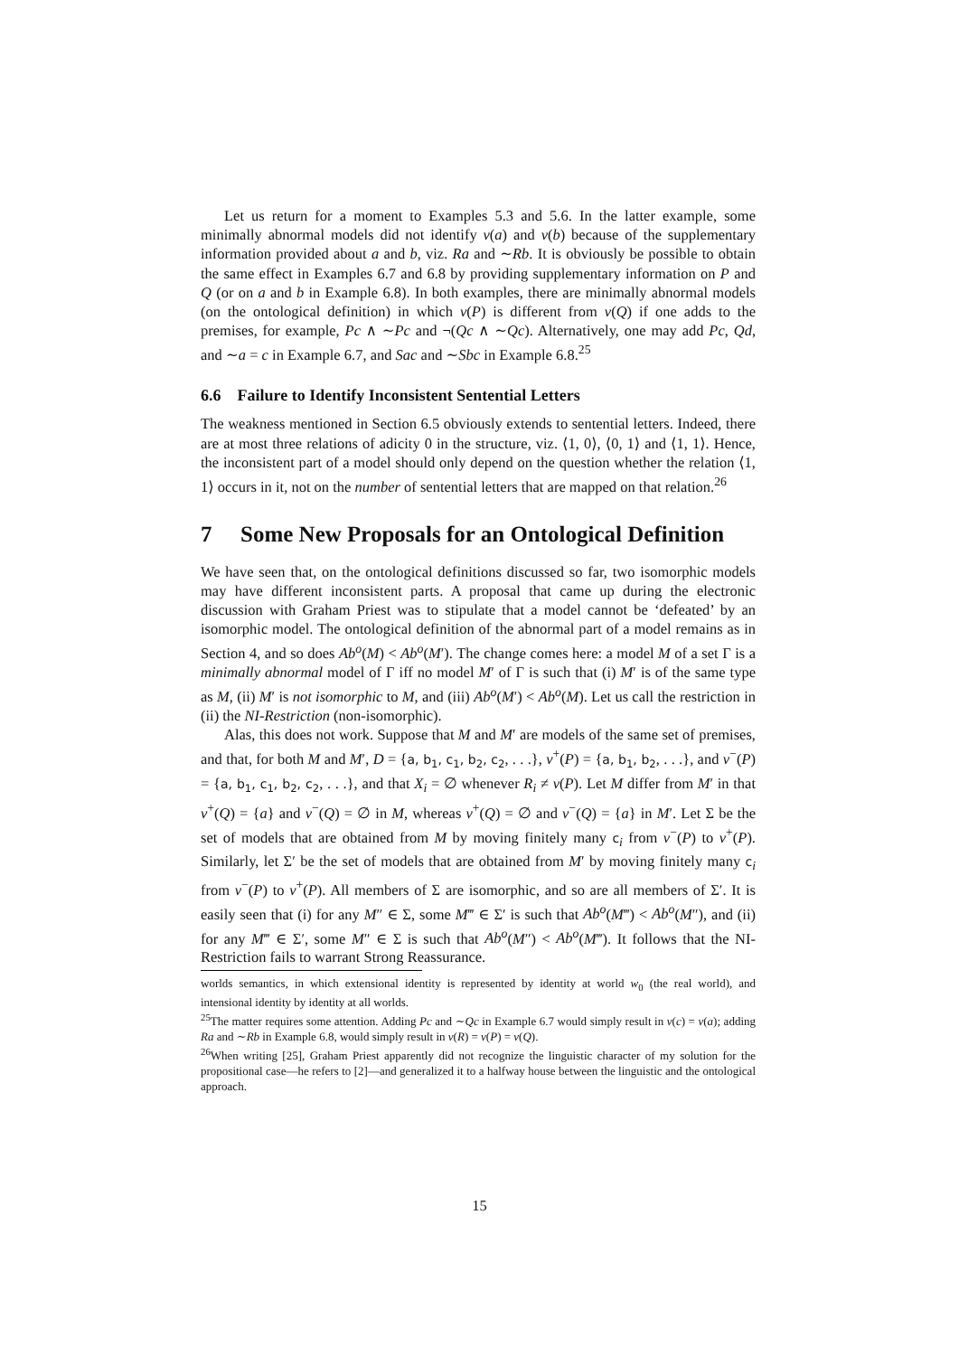Let us return for a moment to Examples 5.3 and 5.6. In the latter example, some minimally abnormal models did not identify v(a) and v(b) because of the supplementary information provided about a and b, viz. Ra and ∼Rb. It is obviously be possible to obtain the same effect in Examples 6.7 and 6.8 by providing supplementary information on P and Q (or on a and b in Example 6.8). In both examples, there are minimally abnormal models (on the ontological definition) in which v(P) is different from v(Q) if one adds to the premises, for example, Pc ∧ ∼Pc and ¬(Qc ∧ ∼Qc). Alternatively, one may add Pc, Qd, and ∼a = c in Example 6.7, and Sac and ∼Sbc in Example 6.8.<sup>25</sup>
6.6 Failure to Identify Inconsistent Sentential Letters
The weakness mentioned in Section 6.5 obviously extends to sentential letters. Indeed, there are at most three relations of adicity 0 in the structure, viz. ⟨1, 0⟩, ⟨0, 1⟩ and ⟨1, 1⟩. Hence, the inconsistent part of a model should only depend on the question whether the relation ⟨1, 1⟩ occurs in it, not on the number of sentential letters that are mapped on that relation.<sup>26</sup>
7 Some New Proposals for an Ontological Definition
We have seen that, on the ontological definitions discussed so far, two isomorphic models may have different inconsistent parts. A proposal that came up during the electronic discussion with Graham Priest was to stipulate that a model cannot be ‘defeated’ by an isomorphic model. The ontological definition of the abnormal part of a model remains as in Section 4, and so does Ab<sup>o</sup>(M) < Ab<sup>o</sup>(M′). The change comes here: a model M of a set Γ is a minimally abnormal model of Γ iff no model M′ of Γ is such that (i) M′ is of the same type as M, (ii) M′ is not isomorphic to M, and (iii) Ab<sup>o</sup>(M′) < Ab<sup>o</sup>(M). Let us call the restriction in (ii) the NI-Restriction (non-isomorphic).
Alas, this does not work. Suppose that M and M′ are models of the same set of premises, and that, for both M and M′, D = {a, b<sub>1</sub>, c<sub>1</sub>, b<sub>2</sub>, c<sub>2</sub>, . . .}, v<sup>+</sup>(P) = {a, b<sub>1</sub>, b<sub>2</sub>, . . .}, and v<sup>−</sup>(P) = {a, b<sub>1</sub>, c<sub>1</sub>, b<sub>2</sub>, c<sub>2</sub>, . . .}, and that X<sub>i</sub> = ∅ whenever R<sub>i</sub> ≠ v(P). Let M differ from M′ in that v<sup>+</sup>(Q) = {a} and v<sup>−</sup>(Q) = ∅ in M, whereas v<sup>+</sup>(Q) = ∅ and v<sup>−</sup>(Q) = {a} in M′. Let Σ be the set of models that are obtained from M by moving finitely many c<sub>i</sub> from v<sup>−</sup>(P) to v<sup>+</sup>(P). Similarly, let Σ′ be the set of models that are obtained from M′ by moving finitely many c<sub>i</sub> from v<sup>−</sup>(P) to v<sup>+</sup>(P). All members of Σ are isomorphic, and so are all members of Σ′. It is easily seen that (i) for any M″ ∈ Σ, some M‴ ∈ Σ′ is such that Ab<sup>o</sup>(M‴) < Ab<sup>o</sup>(M″), and (ii) for any M‴ ∈ Σ′, some M″ ∈ Σ is such that Ab<sup>o</sup>(M″) < Ab<sup>o</sup>(M‴). It follows that the NI-Restriction fails to warrant Strong Reassurance.
worlds semantics, in which extensional identity is represented by identity at world w<sub>0</sub> (the real world), and intensional identity by identity at all worlds.
<sup>25</sup> The matter requires some attention. Adding Pc and ∼Qc in Example 6.7 would simply result in v(c) = v(a); adding Ra and ∼Rb in Example 6.8, would simply result in v(R) = v(P) = v(Q).
<sup>26</sup> When writing [25], Graham Priest apparently did not recognize the linguistic character of my solution for the propositional case—he refers to [2]—and generalized it to a halfway house between the linguistic and the ontological approach.
15